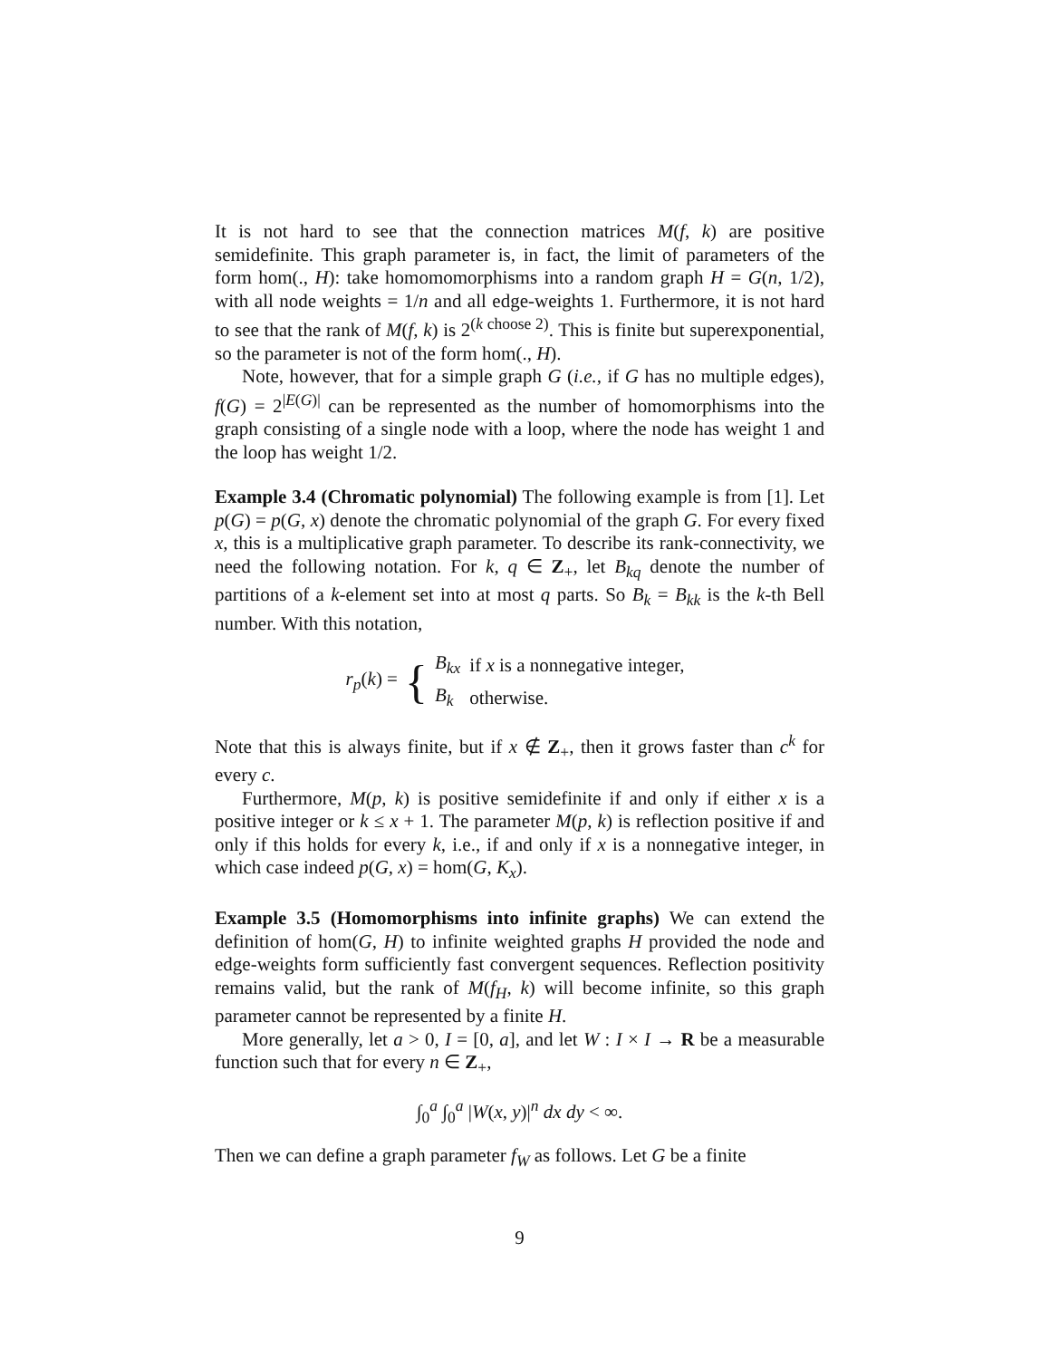It is not hard to see that the connection matrices M(f, k) are positive semidefinite. This graph parameter is, in fact, the limit of parameters of the form hom(., H): take homomomorphisms into a random graph H = G(n, 1/2), with all node weights = 1/n and all edge-weights 1. Furthermore, it is not hard to see that the rank of M(f, k) is 2<sup>(k choose 2)</sup>. This is finite but superexponential, so the parameter is not of the form hom(., H).
Note, however, that for a simple graph G (i.e., if G has no multiple edges), f(G) = 2<sup>|E(G)|</sup> can be represented as the number of homomorphisms into the graph consisting of a single node with a loop, where the node has weight 1 and the loop has weight 1/2.
Example 3.4 (Chromatic polynomial) The following example is from [1]. Let p(G) = p(G, x) denote the chromatic polynomial of the graph G. For every fixed x, this is a multiplicative graph parameter. To describe its rank-connectivity, we need the following notation. For k, q ∈ Z<sub>+</sub>, let B<sub>kq</sub> denote the number of partitions of a k-element set into at most q parts. So B<sub>k</sub> = B<sub>kk</sub> is the k-th Bell number. With this notation,
r<sub>p</sub>(k) = {
| B<sub>kx</sub> | if x is a nonnegative integer, |
| B<sub>k</sub> | otherwise. |
Note that this is always finite, but if x ∉ Z<sub>+</sub>, then it grows faster than c<sup>k</sup> for every c.
Furthermore, M(p, k) is positive semidefinite if and only if either x is a positive integer or k ≤ x + 1. The parameter M(p, k) is reflection positive if and only if this holds for every k, i.e., if and only if x is a nonnegative integer, in which case indeed p(G, x) = hom(G, K<sub>x</sub>).
Example 3.5 (Homomorphisms into infinite graphs) We can extend the definition of hom(G, H) to infinite weighted graphs H provided the node and edge-weights form sufficiently fast convergent sequences. Reflection positivity remains valid, but the rank of M(f<sub>H</sub>, k) will become infinite, so this graph parameter cannot be represented by a finite H.
More generally, let a > 0, I = [0, a], and let W : I × I → R be a measurable function such that for every n ∈ Z<sub>+</sub>,
∫<sub>0</sub><sup>a</sup> ∫<sub>0</sub><sup>a</sup> |W(x, y)|<sup>n</sup> dx dy < ∞.
Then we can define a graph parameter f<sub>W</sub> as follows. Let G be a finite
9